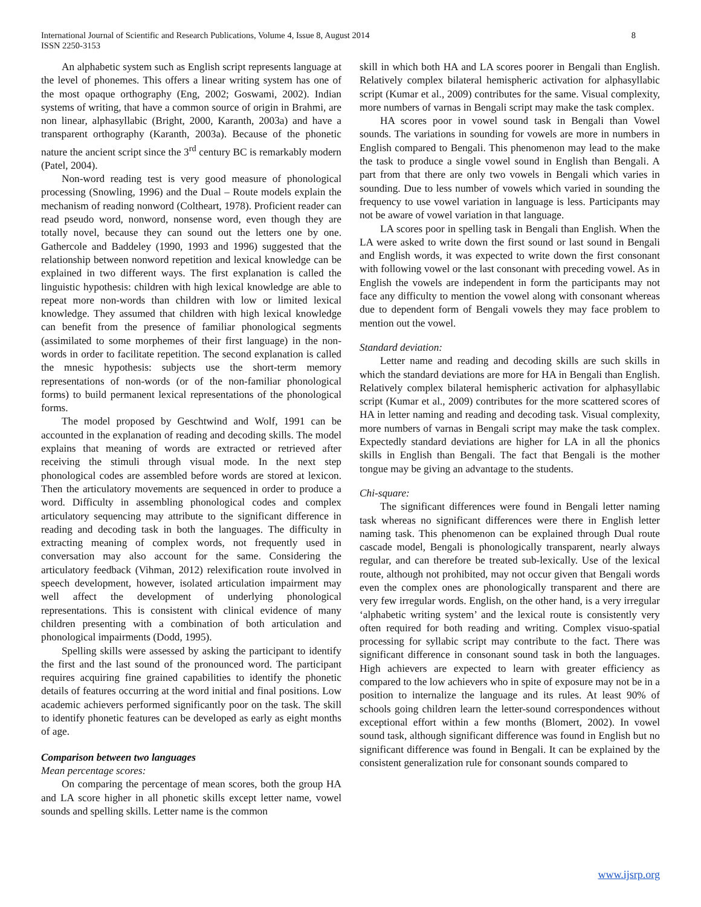International Journal of Scientific and Research Publications, Volume 4, Issue 8, August 2014
ISSN 2250-3153
8
An alphabetic system such as English script represents language at the level of phonemes. This offers a linear writing system has one of the most opaque orthography (Eng, 2002; Goswami, 2002). Indian systems of writing, that have a common source of origin in Brahmi, are non linear, alphasyllabic (Bright, 2000, Karanth, 2003a) and have a transparent orthography (Karanth, 2003a). Because of the phonetic nature the ancient script since the 3<sup>rd</sup> century BC is remarkably modern (Patel, 2004).
Non-word reading test is very good measure of phonological processing (Snowling, 1996) and the Dual – Route models explain the mechanism of reading nonword (Coltheart, 1978). Proficient reader can read pseudo word, nonword, nonsense word, even though they are totally novel, because they can sound out the letters one by one. Gathercole and Baddeley (1990, 1993 and 1996) suggested that the relationship between nonword repetition and lexical knowledge can be explained in two different ways. The first explanation is called the linguistic hypothesis: children with high lexical knowledge are able to repeat more non-words than children with low or limited lexical knowledge. They assumed that children with high lexical knowledge can benefit from the presence of familiar phonological segments (assimilated to some morphemes of their first language) in the non-words in order to facilitate repetition. The second explanation is called the mnesic hypothesis: subjects use the short-term memory representations of non-words (or of the non-familiar phonological forms) to build permanent lexical representations of the phonological forms.
The model proposed by Geschtwind and Wolf, 1991 can be accounted in the explanation of reading and decoding skills. The model explains that meaning of words are extracted or retrieved after receiving the stimuli through visual mode. In the next step phonological codes are assembled before words are stored at lexicon. Then the articulatory movements are sequenced in order to produce a word. Difficulty in assembling phonological codes and complex articulatory sequencing may attribute to the significant difference in reading and decoding task in both the languages. The difficulty in extracting meaning of complex words, not frequently used in conversation may also account for the same. Considering the articulatory feedback (Vihman, 2012) relexification route involved in speech development, however, isolated articulation impairment may well affect the development of underlying phonological representations. This is consistent with clinical evidence of many children presenting with a combination of both articulation and phonological impairments (Dodd, 1995).
Spelling skills were assessed by asking the participant to identify the first and the last sound of the pronounced word. The participant requires acquiring fine grained capabilities to identify the phonetic details of features occurring at the word initial and final positions. Low academic achievers performed significantly poor on the task. The skill to identify phonetic features can be developed as early as eight months of age.
Comparison between two languages
Mean percentage scores:
On comparing the percentage of mean scores, both the group HA and LA score higher in all phonetic skills except letter name, vowel sounds and spelling skills. Letter name is the common
skill in which both HA and LA scores poorer in Bengali than English. Relatively complex bilateral hemispheric activation for alphasyllabic script (Kumar et al., 2009) contributes for the same. Visual complexity, more numbers of varnas in Bengali script may make the task complex.
HA scores poor in vowel sound task in Bengali than Vowel sounds. The variations in sounding for vowels are more in numbers in English compared to Bengali. This phenomenon may lead to the make the task to produce a single vowel sound in English than Bengali. A part from that there are only two vowels in Bengali which varies in sounding. Due to less number of vowels which varied in sounding the frequency to use vowel variation in language is less. Participants may not be aware of vowel variation in that language.
LA scores poor in spelling task in Bengali than English. When the LA were asked to write down the first sound or last sound in Bengali and English words, it was expected to write down the first consonant with following vowel or the last consonant with preceding vowel. As in English the vowels are independent in form the participants may not face any difficulty to mention the vowel along with consonant whereas due to dependent form of Bengali vowels they may face problem to mention out the vowel.
Standard deviation:
Letter name and reading and decoding skills are such skills in which the standard deviations are more for HA in Bengali than English. Relatively complex bilateral hemispheric activation for alphasyllabic script (Kumar et al., 2009) contributes for the more scattered scores of HA in letter naming and reading and decoding task. Visual complexity, more numbers of varnas in Bengali script may make the task complex. Expectedly standard deviations are higher for LA in all the phonics skills in English than Bengali. The fact that Bengali is the mother tongue may be giving an advantage to the students.
Chi-square:
The significant differences were found in Bengali letter naming task whereas no significant differences were there in English letter naming task. This phenomenon can be explained through Dual route cascade model, Bengali is phonologically transparent, nearly always regular, and can therefore be treated sub-lexically. Use of the lexical route, although not prohibited, may not occur given that Bengali words even the complex ones are phonologically transparent and there are very few irregular words. English, on the other hand, is a very irregular ‘alphabetic writing system’ and the lexical route is consistently very often required for both reading and writing. Complex visuo-spatial processing for syllabic script may contribute to the fact. There was significant difference in consonant sound task in both the languages. High achievers are expected to learn with greater efficiency as compared to the low achievers who in spite of exposure may not be in a position to internalize the language and its rules. At least 90% of schools going children learn the letter-sound correspondences without exceptional effort within a few months (Blomert, 2002). In vowel sound task, although significant difference was found in English but no significant difference was found in Bengali. It can be explained by the consistent generalization rule for consonant sounds compared to
www.ijsrp.org